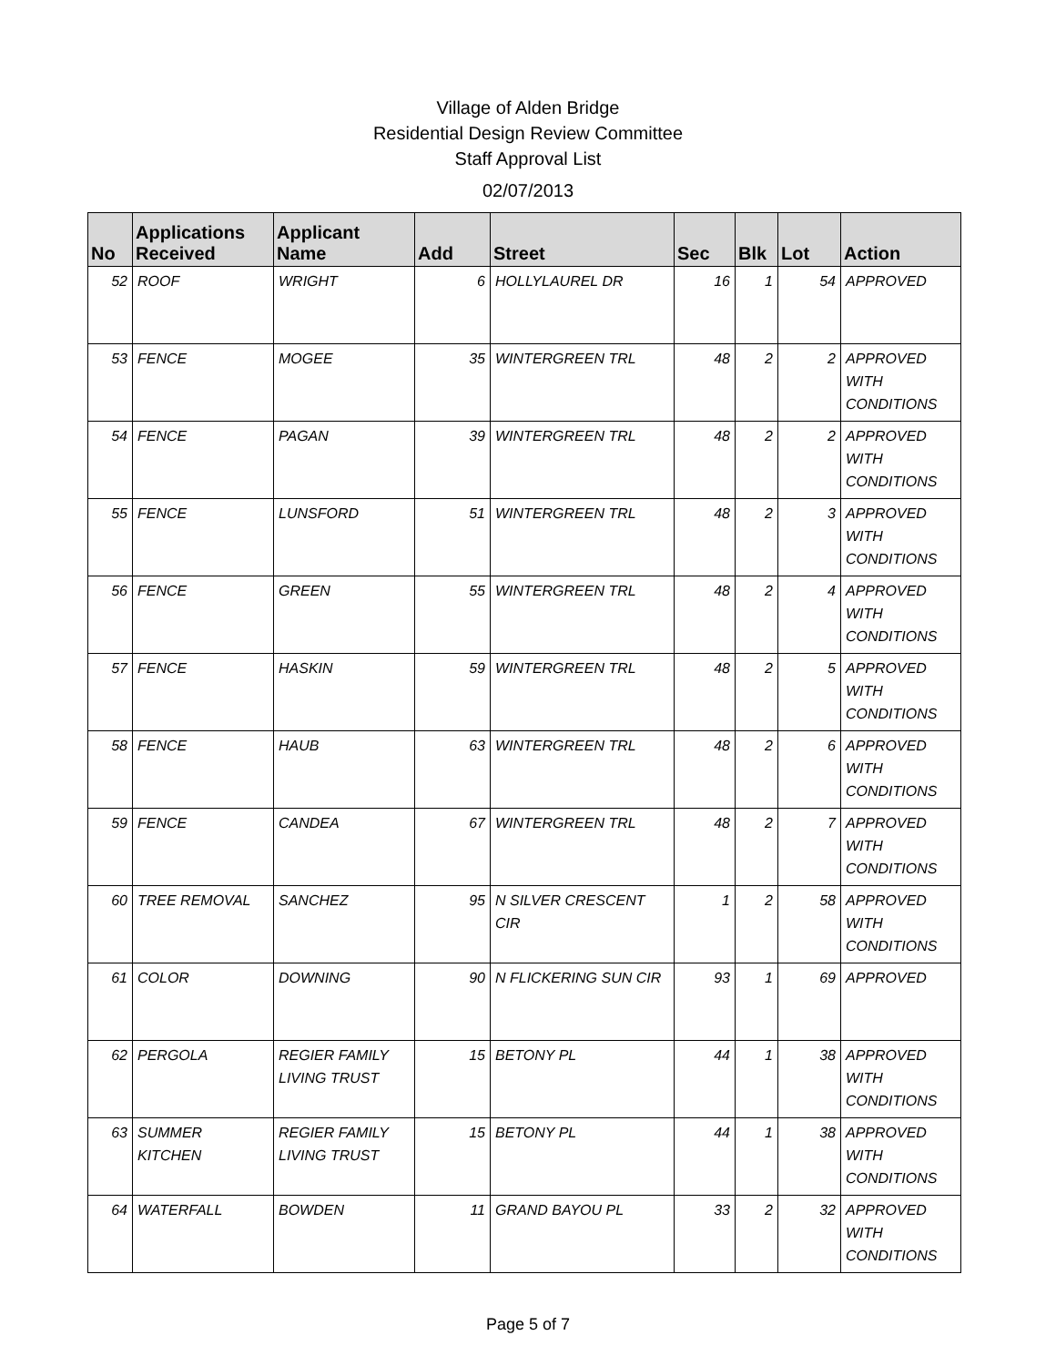Village of Alden Bridge
Residential Design Review Committee
Staff Approval List
02/07/2013
| No | Applications Received | Applicant Name | Add | Street | Sec | Blk | Lot | Action |
| --- | --- | --- | --- | --- | --- | --- | --- | --- |
| 52 | ROOF | WRIGHT | 6 | HOLLYLAUREL DR | 16 | 1 | 54 | APPROVED |
| 53 | FENCE | MOGEE | 35 | WINTERGREEN TRL | 48 | 2 | 2 | APPROVED WITH CONDITIONS |
| 54 | FENCE | PAGAN | 39 | WINTERGREEN TRL | 48 | 2 | 2 | APPROVED WITH CONDITIONS |
| 55 | FENCE | LUNSFORD | 51 | WINTERGREEN TRL | 48 | 2 | 3 | APPROVED WITH CONDITIONS |
| 56 | FENCE | GREEN | 55 | WINTERGREEN TRL | 48 | 2 | 4 | APPROVED WITH CONDITIONS |
| 57 | FENCE | HASKIN | 59 | WINTERGREEN TRL | 48 | 2 | 5 | APPROVED WITH CONDITIONS |
| 58 | FENCE | HAUB | 63 | WINTERGREEN TRL | 48 | 2 | 6 | APPROVED WITH CONDITIONS |
| 59 | FENCE | CANDEA | 67 | WINTERGREEN TRL | 48 | 2 | 7 | APPROVED WITH CONDITIONS |
| 60 | TREE REMOVAL | SANCHEZ | 95 | N SILVER CRESCENT CIR | 1 | 2 | 58 | APPROVED WITH CONDITIONS |
| 61 | COLOR | DOWNING | 90 | N FLICKERING SUN CIR | 93 | 1 | 69 | APPROVED |
| 62 | PERGOLA | REGIER FAMILY LIVING TRUST | 15 | BETONY PL | 44 | 1 | 38 | APPROVED WITH CONDITIONS |
| 63 | SUMMER KITCHEN | REGIER FAMILY LIVING TRUST | 15 | BETONY PL | 44 | 1 | 38 | APPROVED WITH CONDITIONS |
| 64 | WATERFALL | BOWDEN | 11 | GRAND BAYOU PL | 33 | 2 | 32 | APPROVED WITH CONDITIONS |
Page 5 of 7